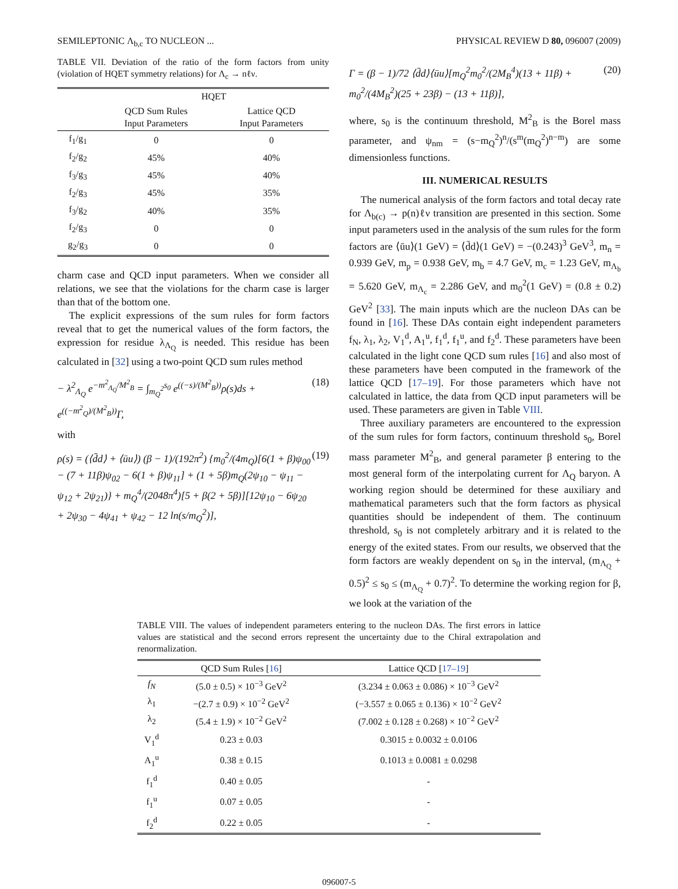SEMILEPTONIC Λ<sub>b,c</sub> TO NUCLEON ... PHYSICAL REVIEW D 80, 096007 (2009)
TABLE VII. Deviation of the ratio of the form factors from unity (violation of HQET symmetry relations) for Λ<sub>c</sub> → nℓν.
| | HQET | |
| --- | --- | --- |
| | QCD Sum Rules Input Parameters | Lattice QCD Input Parameters |
| f<sub>1</sub>/g<sub>1</sub> | 0 | 0 |
| f<sub>2</sub>/g<sub>2</sub> | 45% | 40% |
| f<sub>3</sub>/g<sub>3</sub> | 45% | 40% |
| f<sub>2</sub>/g<sub>3</sub> | 45% | 35% |
| f<sub>3</sub>/g<sub>2</sub> | 40% | 35% |
| f<sub>2</sub>/g<sub>3</sub> | 0 | 0 |
| g<sub>2</sub>/g<sub>3</sub> | 0 | 0 |
charm case and QCD input parameters. When we consider all relations, we see that the violations for the charm case is larger than that of the bottom one.
The explicit expressions of the sum rules for form factors reveal that to get the numerical values of the form factors, the expression for residue λ<sub>Λ<sub>Q</sub></sub> is needed. This residue has been calculated in [32] using a two-point QCD sum rules method
− λ<sup>2</sup><sub>Λ<sub>Q</sub></sub> e<sup>−m<sup>2</sup><sub>Λ<sub>Q</sub></sub>/M<sup>2</sup><sub>B</sub></sup> = ∫<sub>m<sub>Q</sub><sup>2</sup></sub><sup>s<sub>0</sub></sup> e<sup>((−s)/(M<sup>2</sup><sub>B</sub>))</sup>ρ(s)ds + e<sup>((−m<sup>2</sup><sub>Q</sub>)/(M<sup>2</sup><sub>B</sub>))</sup>Γ, (18)
with
ρ(s) = (⟨d̄d⟩ + ⟨ūu⟩) (β − 1)/(192π<sup>2</sup>) {m<sub>0</sub><sup>2</sup>/(4m<sub>Q</sub>)[6(1 + β)ψ<sub>00</sub> − (7 + 11β)ψ<sub>02</sub> − 6(1 + β)ψ<sub>11</sub>] + (1 + 5β)m<sub>Q</sub>(2ψ<sub>10</sub> − ψ<sub>11</sub> − ψ<sub>12</sub> + 2ψ<sub>21</sub>)} + m<sub>Q</sub><sup>4</sup>/(2048π<sup>4</sup>)[5 + β(2 + 5β)][12ψ<sub>10</sub> − 6ψ<sub>20</sub> + 2ψ<sub>30</sub> − 4ψ<sub>41</sub> + ψ<sub>42</sub> − 12 ln(s/m<sub>Q</sub><sup>2</sup>)], (19)
Γ = (β − 1)/72 ⟨d̄d⟩⟨ūu⟩[m<sub>Q</sub><sup>2</sup>m<sub>0</sub><sup>2</sup>/(2M<sub>B</sub><sup>4</sup>)(13 + 11β) + m<sub>0</sub><sup>2</sup>/(4M<sub>B</sub><sup>2</sup>)(25 + 23β) − (13 + 11β)], (20)
where, s<sub>0</sub> is the continuum threshold, M<sup>2</sup><sub>B</sub> is the Borel mass parameter, and ψ<sub>nm</sub> = (s−m<sub>Q</sub><sup>2</sup>)<sup>n</sup>/(s<sup>m</sup>(m<sub>Q</sub><sup>2</sup>)<sup>n−m</sup>) are some dimensionless functions.
III. NUMERICAL RESULTS
The numerical analysis of the form factors and total decay rate for Λ<sub>b(c)</sub> → p(n)ℓν transition are presented in this section. Some input parameters used in the analysis of the sum rules for the form factors are ⟨ūu⟩(1 GeV) = ⟨d̄d⟩(1 GeV) = −(0.243)<sup>3</sup> GeV<sup>3</sup>, m<sub>n</sub> = 0.939 GeV, m<sub>p</sub> = 0.938 GeV, m<sub>b</sub> = 4.7 GeV, m<sub>c</sub> = 1.23 GeV, m<sub>Λ<sub>b</sub></sub> = 5.620 GeV, m<sub>Λ<sub>c</sub></sub> = 2.286 GeV, and m<sub>0</sub><sup>2</sup>(1 GeV) = (0.8 ± 0.2) GeV<sup>2</sup> [33]. The main inputs which are the nucleon DAs can be found in [16]. These DAs contain eight independent parameters f<sub>N</sub>, λ<sub>1</sub>, λ<sub>2</sub>, V<sub>1</sub><sup>d</sup>, A<sub>1</sub><sup>u</sup>, f<sub>1</sub><sup>d</sup>, f<sub>1</sub><sup>u</sup>, and f<sub>2</sub><sup>d</sup>. These parameters have been calculated in the light cone QCD sum rules [16] and also most of these parameters have been computed in the framework of the lattice QCD [17–19]. For those parameters which have not calculated in lattice, the data from QCD input parameters will be used. These parameters are given in Table VIII.
Three auxiliary parameters are encountered to the expression of the sum rules for form factors, continuum threshold s<sub>0</sub>, Borel mass parameter M<sup>2</sup><sub>B</sub>, and general parameter β entering to the most general form of the interpolating current for Λ<sub>Q</sub> baryon. A working region should be determined for these auxiliary and mathematical parameters such that the form factors as physical quantities should be independent of them. The continuum threshold, s<sub>0</sub> is not completely arbitrary and it is related to the energy of the exited states. From our results, we observed that the form factors are weakly dependent on s<sub>0</sub> in the interval, (m<sub>Λ<sub>Q</sub></sub> + 0.5)<sup>2</sup> ≤ s<sub>0</sub> ≤ (m<sub>Λ<sub>Q</sub></sub> + 0.7)<sup>2</sup>. To determine the working region for β, we look at the variation of the
TABLE VIII. The values of independent parameters entering to the nucleon DAs. The first errors in lattice values are statistical and the second errors represent the uncertainty due to the Chiral extrapolation and renormalization.
| | QCD Sum Rules [ 16 ] | Lattice QCD [ 17–19 ] |
| --- | --- | --- |
| f<sub>N</sub> | (5.0 ± 0.5) × 10<sup>−3</sup> GeV<sup>2</sup> | (3.234 ± 0.063 ± 0.086) × 10<sup>−3</sup> GeV<sup>2</sup> |
| λ<sub>1</sub> | −(2.7 ± 0.9) × 10<sup>−2</sup> GeV<sup>2</sup> | (−3.557 ± 0.065 ± 0.136) × 10<sup>−2</sup> GeV<sup>2</sup> |
| λ<sub>2</sub> | (5.4 ± 1.9) × 10<sup>−2</sup> GeV<sup>2</sup> | (7.002 ± 0.128 ± 0.268) × 10<sup>−2</sup> GeV<sup>2</sup> |
| V<sub>1</sub><sup>d</sup> | 0.23 ± 0.03 | 0.3015 ± 0.0032 ± 0.0106 |
| A<sub>1</sub><sup>u</sup> | 0.38 ± 0.15 | 0.1013 ± 0.0081 ± 0.0298 |
| f<sub>1</sub><sup>d</sup> | 0.40 ± 0.05 | - |
| f<sub>1</sub><sup>u</sup> | 0.07 ± 0.05 | - |
| f<sub>2</sub><sup>d</sup> | 0.22 ± 0.05 | - |
096007-5